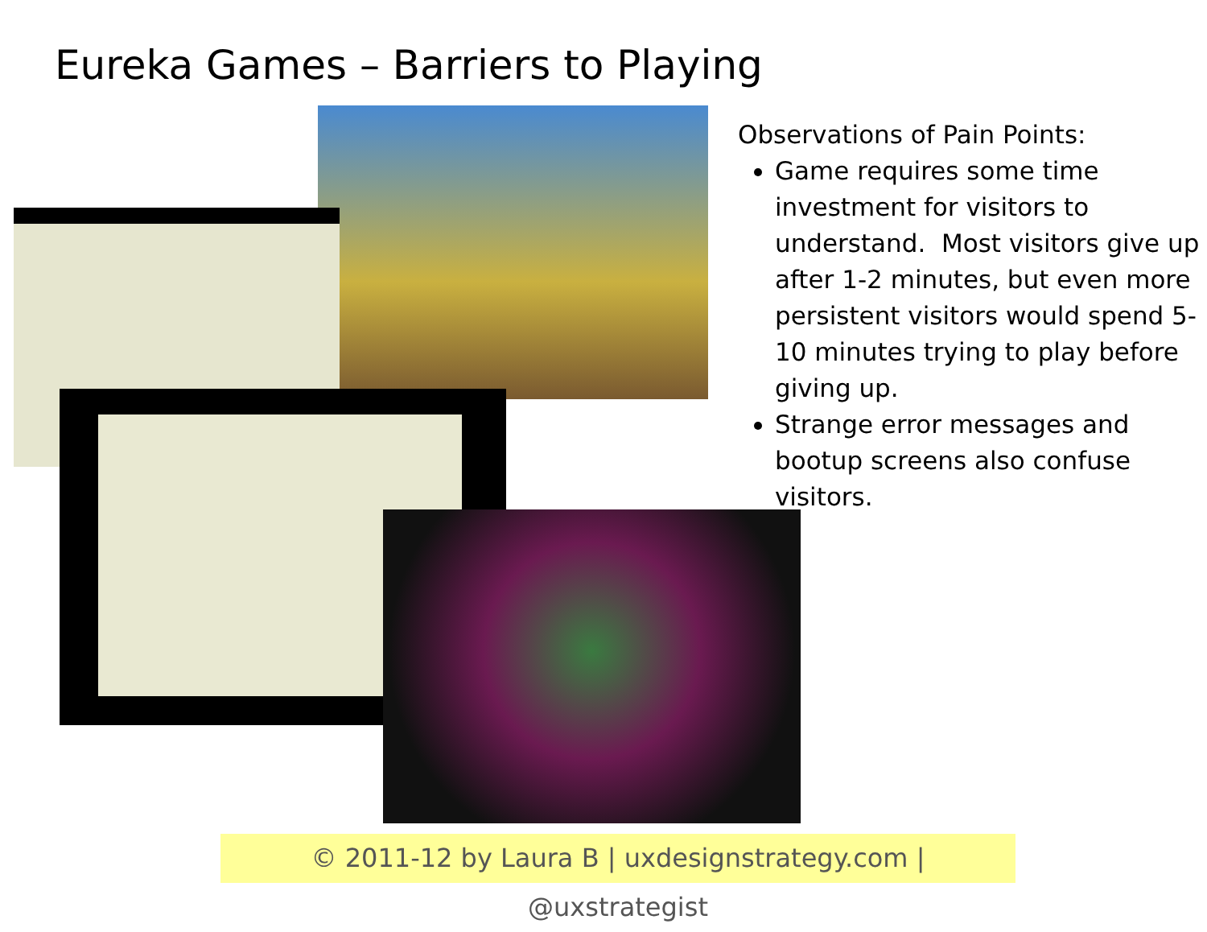Eureka Games – Barriers to Playing
Observations of Pain Points:
Game requires some time investment for visitors to understand. Most visitors give up after 1-2 minutes, but even more persistent visitors would spend 5-10 minutes trying to play before giving up.
Strange error messages and bootup screens also confuse visitors.
© 2011-12 by Laura B | uxdesignstrategy.com | @uxstrategist